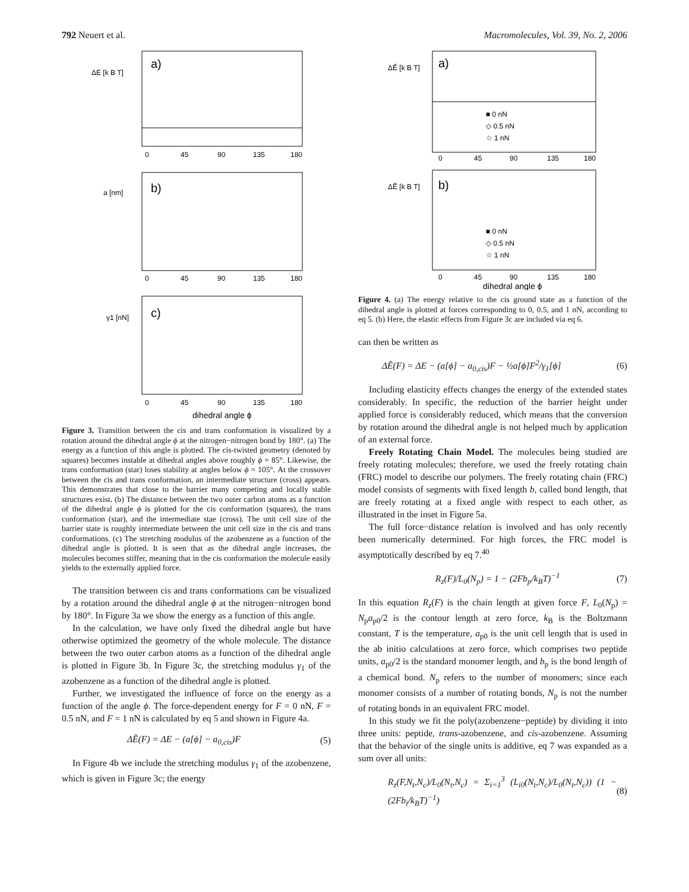792 Neuert et al. Macromolecules, Vol. 39, No. 2, 2006
ΔE [k B T]
a)
0
45
90
135
180
a [nm]
b)
0
45
90
135
180
γ1 [nN]
c)
0
45
90
135
180
dihedral angle ϕ
Figure 3. Transition between the cis and trans conformation is visualized by a rotation around the dihedral angle ϕ at the nitrogen−nitrogen bond by 180°. (a) The energy as a function of this angle is plotted. The cis-twisted geometry (denoted by squares) becomes instable at dihedral angles above roughly ϕ = 85°. Likewise, the trans conformation (star) loses stability at angles below ϕ = 105°. At the crossover between the cis and trans conformation, an intermediate structure (cross) appears. This demonstrates that close to the barrier many competing and locally stable structures exist. (b) The distance between the two outer carbon atoms as a function of the dihedral angle ϕ is plotted for the cis conformation (squares), the trans conformation (star), and the intermediate stae (cross). The unit cell size of the barrier state is roughly intermediate between the unit cell size in the cis and trans conformations. (c) The stretching modulus of the azobenzene as a function of the dihedral angle is plotted. It is seen that as the dihedral angle increases, the molecules becomes stiffer, meaning that in the cis conformation the molecule easily yields to the externally applied force.
The transition between cis and trans conformations can be visualized by a rotation around the dihedral angle ϕ at the nitrogen−nitrogen bond by 180°. In Figure 3a we show the energy as a function of this angle.
In the calculation, we have only fixed the dihedral angle but have otherwise optimized the geometry of the whole molecule. The distance between the two outer carbon atoms as a function of the dihedral angle is plotted in Figure 3b. In Figure 3c, the stretching modulus γ<sub>1</sub> of the azobenzene as a function of the dihedral angle is plotted.
Further, we investigated the influence of force on the energy as a function of the angle ϕ. The force-dependent energy for F = 0 nN, F = 0.5 nN, and F = 1 nN is calculated by eq 5 and shown in Figure 4a.
ΔẼ(F) = ΔE − (a[ϕ] − a<sub>0,cis</sub>)F (5)
In Figure 4b we include the stretching modulus γ<sub>1</sub> of the azobenzene, which is given in Figure 3c; the energy
ΔẼ [k B T]
a)
■ 0 nN
◇ 0.5 nN
☆ 1 nN
0
45
90
135
180
ΔẼ [k B T]
b)
■ 0 nN
◇ 0.5 nN
☆ 1 nN
0
45
90
135
180
dihedral angle ϕ
Figure 4. (a) The energy relative to the cis ground state as a function of the dihedral angle is plotted at forces corresponding to 0, 0.5, and 1 nN, according to eq 5. (b) Here, the elastic effects from Figure 3c are included via eq 6.
can then be written as
ΔẼ(F) = ΔE − (a[ϕ] − a<sub>0,cis</sub>)F − ½a[ϕ]F<sup>2</sup>/γ<sub>1</sub>[ϕ] (6)
Including elasticity effects changes the energy of the extended states considerably. In specific, the reduction of the barrier height under applied force is considerably reduced, which means that the conversion by rotation around the dihedral angle is not helped much by application of an external force.
Freely Rotating Chain Model. The molecules being studied are freely rotating molecules; therefore, we used the freely rotating chain (FRC) model to describe our polymers. The freely rotating chain (FRC) model consists of segments with fixed length b, called bond length, that are freely rotating at a fixed angle with respect to each other, as illustrated in the inset in Figure 5a.
The full force−distance relation is involved and has only recently been numerically determined. For high forces, the FRC model is asymptotically described by eq 7.<sup>40</sup>
R<sub>z</sub>(F)/L<sub>0</sub>(N<sub>p</sub>) = 1 − (2Fb<sub>p</sub>/k<sub>B</sub>T)<sup>−1</sup> (7)
In this equation R<sub>z</sub>(F) is the chain length at given force F, L<sub>0</sub>(N<sub>p</sub>) = N<sub>p</sub>a<sub>p0</sub>/2 is the contour length at zero force, k<sub>B</sub> is the Boltzmann constant, T is the temperature, a<sub>p0</sub> is the unit cell length that is used in the ab initio calculations at zero force, which comprises two peptide units, a<sub>p0</sub>/2 is the standard monomer length, and b<sub>p</sub> is the bond length of a chemical bond. N<sub>p</sub> refers to the number of monomers; since each monomer consists of a number of rotating bonds, N<sub>p</sub> is not the number of rotating bonds in an equivalent FRC model.
In this study we fit the poly(azobenzene−peptide) by dividing it into three units: peptide, trans-azobenzene, and cis-azobenzene. Assuming that the behavior of the single units is additive, eq 7 was expanded as a sum over all units:
R<sub>z</sub>(F,N<sub>t</sub>,N<sub>c</sub>)/L<sub>0</sub>(N<sub>t</sub>,N<sub>c</sub>) = Σ<sub>i=1</sub><sup>3</sup> (L<sub>i0</sub>(N<sub>t</sub>,N<sub>c</sub>)/L<sub>0</sub>(N<sub>t</sub>,N<sub>c</sub>)) (1 − (2Fb<sub>i</sub>/k<sub>B</sub>T)<sup>−1</sup>) (8)